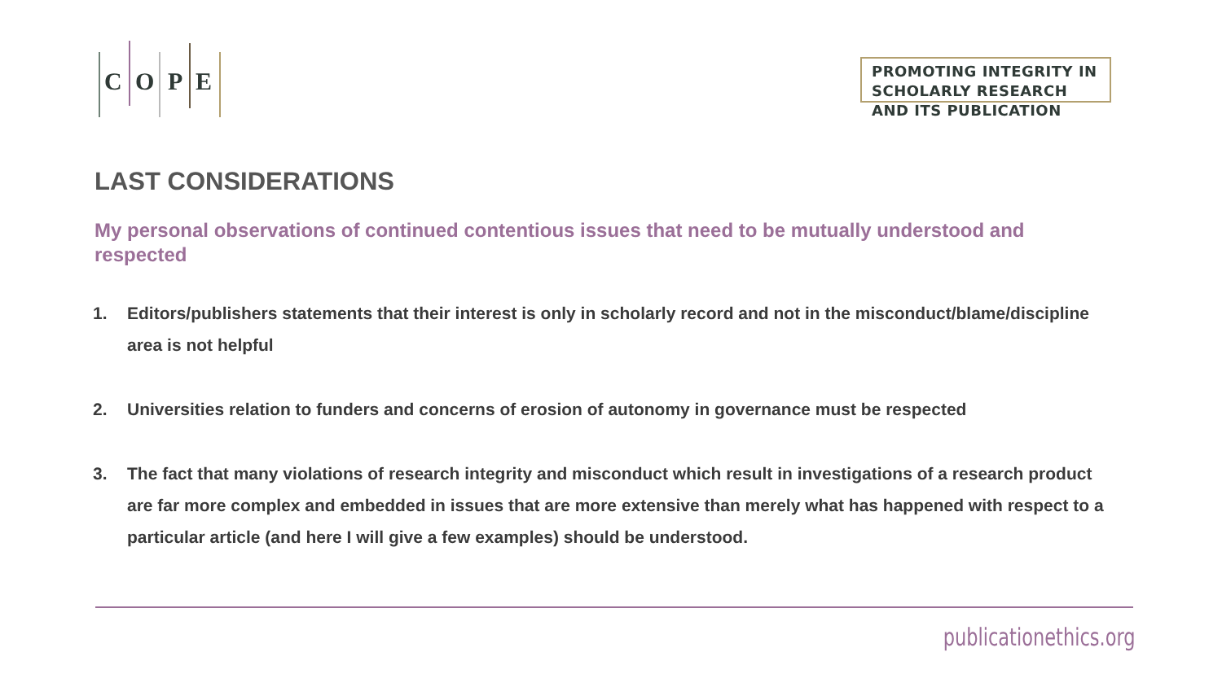C O P E
PROMOTING INTEGRITY IN SCHOLARLY RESEARCH AND ITS PUBLICATION
LAST CONSIDERATIONS
My personal observations of continued contentious issues that need to be mutually understood and respected
1. Editors/publishers statements that their interest is only in scholarly record and not in the misconduct/blame/discipline area is not helpful
2. Universities relation to funders and concerns of erosion of autonomy in governance must be respected
3. The fact that many violations of research integrity and misconduct which result in investigations of a research product are far more complex and embedded in issues that are more extensive than merely what has happened with respect to a particular article (and here I will give a few examples) should be understood.
publicationethics.org